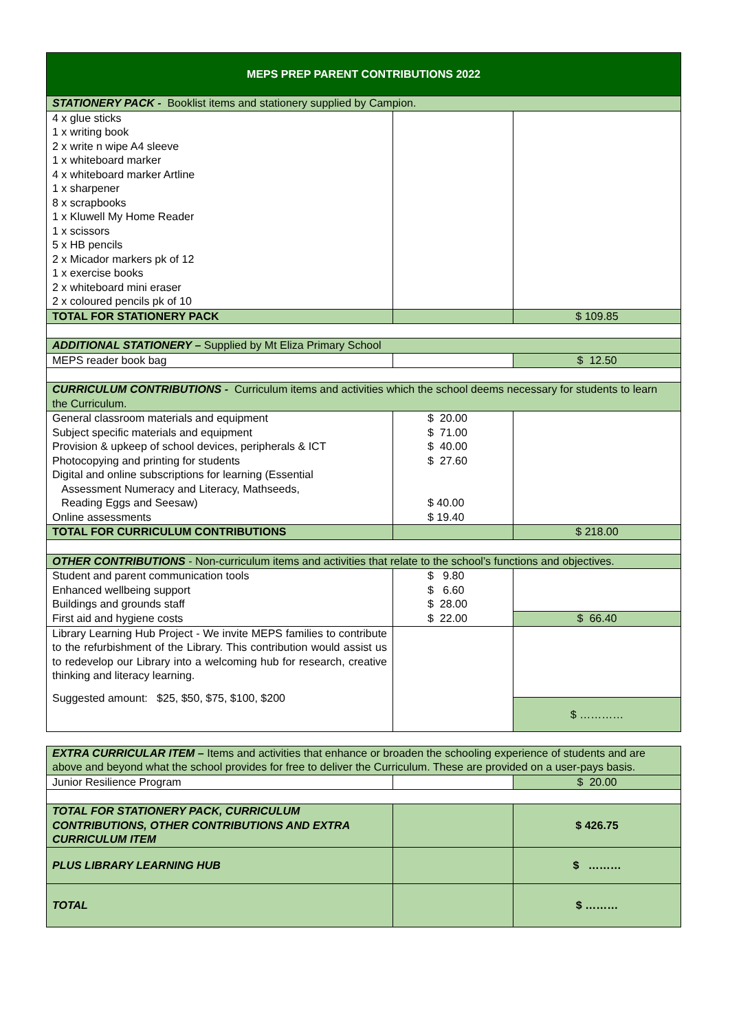| MEPS PREP PARENT CONTRIBUTIONS 2022 | | |
| STATIONERY PACK - Booklist items and stationery supplied by Campion. | | |
| 4 x glue sticks 1 x writing book 2 x write n wipe A4 sleeve 1 x whiteboard marker 4 x whiteboard marker Artline 1 x sharpener 8 x scrapbooks 1 x Kluwell My Home Reader 1 x scissors 5 x HB pencils 2 x Micador markers pk of 12 1 x exercise books 2 x whiteboard mini eraser 2 x coloured pencils pk of 10 | | |
| TOTAL FOR STATIONERY PACK | | $ 109.85 |
| ADDITIONAL STATIONERY – Supplied by Mt Eliza Primary School | | |
| MEPS reader book bag | | $ 12.50 |
| CURRICULUM CONTRIBUTIONS - Curriculum items and activities which the school deems necessary for students to learn the Curriculum. | | |
| General classroom materials and equipment Subject specific materials and equipment Provision & upkeep of school devices, peripherals & ICT Photocopying and printing for students Digital and online subscriptions for learning (Essential Assessment Numeracy and Literacy, Mathseeds, Reading Eggs and Seesaw) Online assessments | $ 20.00 $ 71.00 $ 40.00 $ 27.60 $ 40.00 $ 19.40 | |
| TOTAL FOR CURRICULUM CONTRIBUTIONS | | $ 218.00 |
| OTHER CONTRIBUTIONS - Non-curriculum items and activities that relate to the school’s functions and objectives. | | |
| Student and parent communication tools Enhanced wellbeing support Buildings and grounds staff First aid and hygiene costs | $ 9.80 $ 6.60 $ 28.00 $ 22.00 | $ 66.40 |
| Library Learning Hub Project - We invite MEPS families to contribute to the refurbishment of the Library. This contribution would assist us to redevelop our Library into a welcoming hub for research, creative thinking and literacy learning. Suggested amount: $25, $50, $75, $100, $200 | | $ ………… |
| EXTRA CURRICULAR ITEM – Items and activities that enhance or broaden the schooling experience of students and are above and beyond what the school provides for free to deliver the Curriculum. These are provided on a user-pays basis. | | |
| Junior Resilience Program | | $ 20.00 |
| TOTAL FOR STATIONERY PACK, CURRICULUM CONTRIBUTIONS, OTHER CONTRIBUTIONS AND EXTRA CURRICULUM ITEM | | $ 426.75 |
| PLUS LIBRARY LEARNING HUB | | $ ……… |
| TOTAL | | $ ……… |